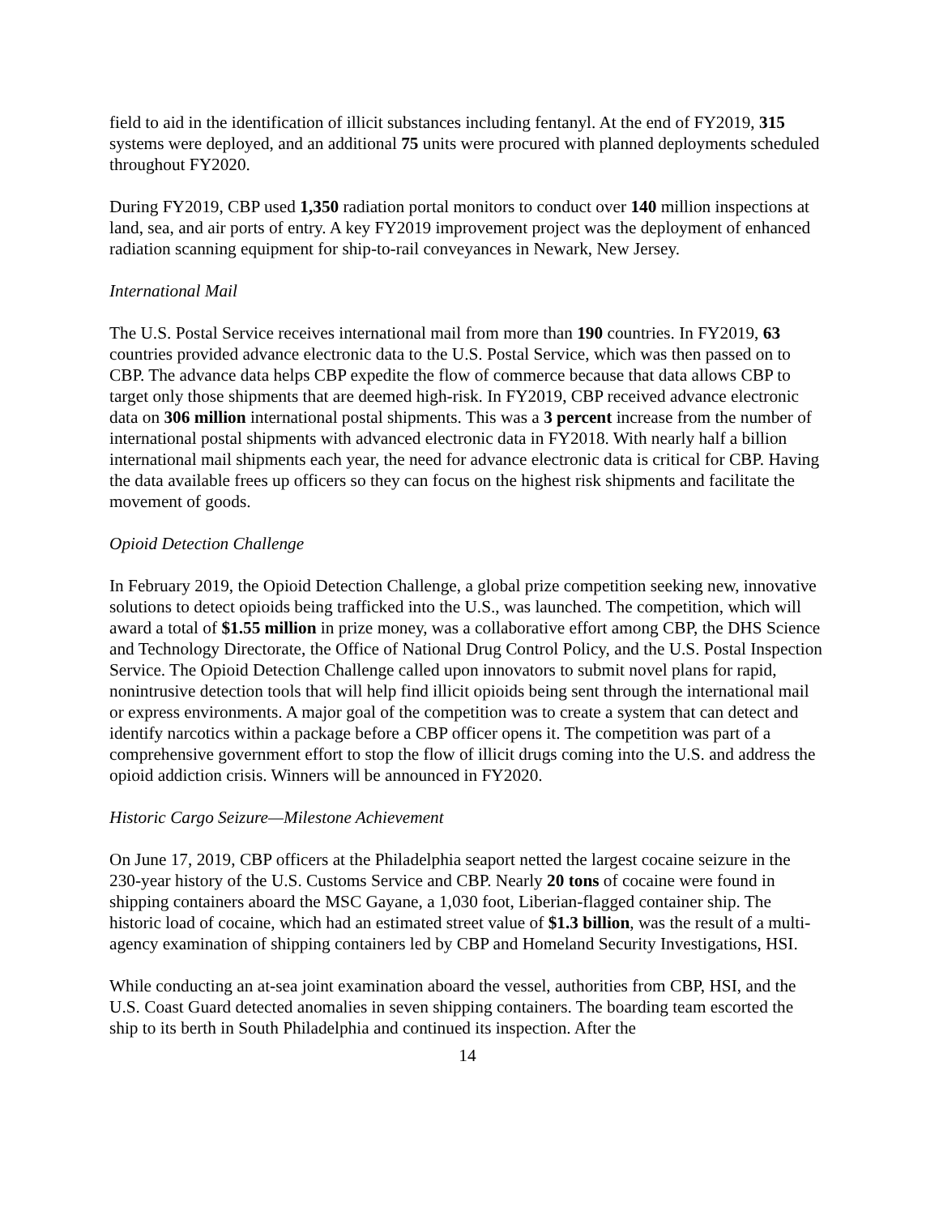field to aid in the identification of illicit substances including fentanyl. At the end of FY2019, 315 systems were deployed, and an additional 75 units were procured with planned deployments scheduled throughout FY2020.
During FY2019, CBP used 1,350 radiation portal monitors to conduct over 140 million inspections at land, sea, and air ports of entry. A key FY2019 improvement project was the deployment of enhanced radiation scanning equipment for ship-to-rail conveyances in Newark, New Jersey.
International Mail
The U.S. Postal Service receives international mail from more than 190 countries. In FY2019, 63 countries provided advance electronic data to the U.S. Postal Service, which was then passed on to CBP. The advance data helps CBP expedite the flow of commerce because that data allows CBP to target only those shipments that are deemed high-risk. In FY2019, CBP received advance electronic data on 306 million international postal shipments. This was a 3 percent increase from the number of international postal shipments with advanced electronic data in FY2018. With nearly half a billion international mail shipments each year, the need for advance electronic data is critical for CBP. Having the data available frees up officers so they can focus on the highest risk shipments and facilitate the movement of goods.
Opioid Detection Challenge
In February 2019, the Opioid Detection Challenge, a global prize competition seeking new, innovative solutions to detect opioids being trafficked into the U.S., was launched. The competition, which will award a total of $1.55 million in prize money, was a collaborative effort among CBP, the DHS Science and Technology Directorate, the Office of National Drug Control Policy, and the U.S. Postal Inspection Service. The Opioid Detection Challenge called upon innovators to submit novel plans for rapid, nonintrusive detection tools that will help find illicit opioids being sent through the international mail or express environments. A major goal of the competition was to create a system that can detect and identify narcotics within a package before a CBP officer opens it. The competition was part of a comprehensive government effort to stop the flow of illicit drugs coming into the U.S. and address the opioid addiction crisis. Winners will be announced in FY2020.
Historic Cargo Seizure—Milestone Achievement
On June 17, 2019, CBP officers at the Philadelphia seaport netted the largest cocaine seizure in the 230-year history of the U.S. Customs Service and CBP. Nearly 20 tons of cocaine were found in shipping containers aboard the MSC Gayane, a 1,030 foot, Liberian-flagged container ship. The historic load of cocaine, which had an estimated street value of $1.3 billion, was the result of a multi-agency examination of shipping containers led by CBP and Homeland Security Investigations, HSI.
While conducting an at-sea joint examination aboard the vessel, authorities from CBP, HSI, and the U.S. Coast Guard detected anomalies in seven shipping containers. The boarding team escorted the ship to its berth in South Philadelphia and continued its inspection. After the
14